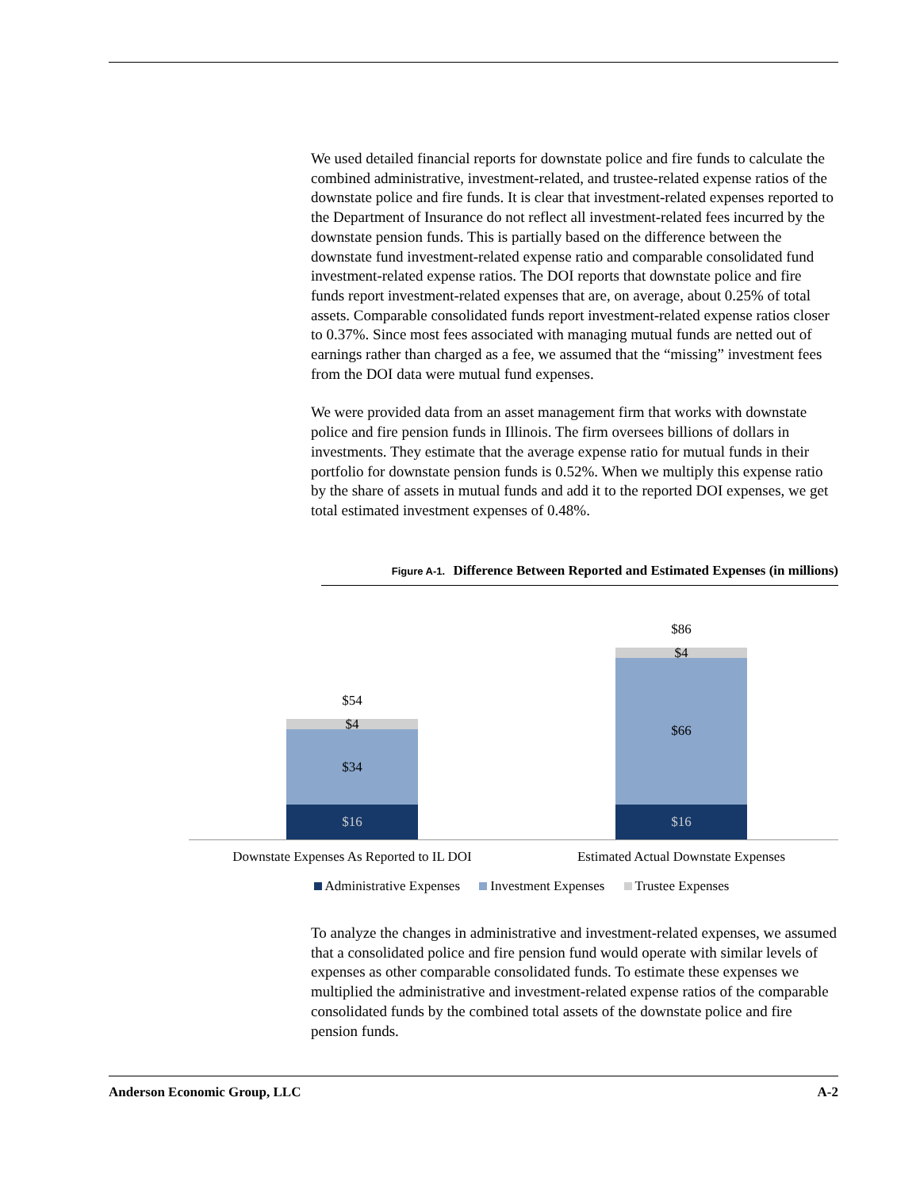We used detailed financial reports for downstate police and fire funds to calculate the combined administrative, investment-related, and trustee-related expense ratios of the downstate police and fire funds. It is clear that investment-related expenses reported to the Department of Insurance do not reflect all investment-related fees incurred by the downstate pension funds. This is partially based on the difference between the downstate fund investment-related expense ratio and comparable consolidated fund investment-related expense ratios. The DOI reports that downstate police and fire funds report investment-related expenses that are, on average, about 0.25% of total assets. Comparable consolidated funds report investment-related expense ratios closer to 0.37%. Since most fees associated with managing mutual funds are netted out of earnings rather than charged as a fee, we assumed that the “missing” investment fees from the DOI data were mutual fund expenses.
We were provided data from an asset management firm that works with downstate police and fire pension funds in Illinois. The firm oversees billions of dollars in investments. They estimate that the average expense ratio for mutual funds in their portfolio for downstate pension funds is 0.52%. When we multiply this expense ratio by the share of assets in mutual funds and add it to the reported DOI expenses, we get total estimated investment expenses of 0.48%.
Figure A-1. Difference Between Reported and Estimated Expenses (in millions)
$54
$4
$34
$16
$86
$4
$66
$16
Downstate Expenses As Reported to IL DOI Estimated Actual Downstate Expenses
Administrative Expenses Investment Expenses Trustee Expenses
To analyze the changes in administrative and investment-related expenses, we assumed that a consolidated police and fire pension fund would operate with similar levels of expenses as other comparable consolidated funds. To estimate these expenses we multiplied the administrative and investment-related expense ratios of the comparable consolidated funds by the combined total assets of the downstate police and fire pension funds.
Anderson Economic Group, LLC A-2